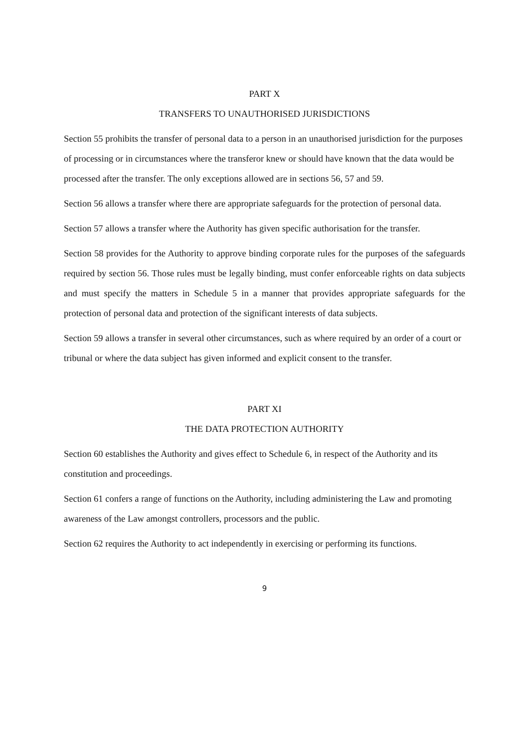PART X
TRANSFERS TO UNAUTHORISED JURISDICTIONS
Section 55 prohibits the transfer of personal data to a person in an unauthorised jurisdiction for the purposes of processing or in circumstances where the transferor knew or should have known that the data would be processed after the transfer. The only exceptions allowed are in sections 56, 57 and 59.
Section 56 allows a transfer where there are appropriate safeguards for the protection of personal data.
Section 57 allows a transfer where the Authority has given specific authorisation for the transfer.
Section 58 provides for the Authority to approve binding corporate rules for the purposes of the safeguards required by section 56. Those rules must be legally binding, must confer enforceable rights on data subjects and must specify the matters in Schedule 5 in a manner that provides appropriate safeguards for the protection of personal data and protection of the significant interests of data subjects.
Section 59 allows a transfer in several other circumstances, such as where required by an order of a court or tribunal or where the data subject has given informed and explicit consent to the transfer.
PART XI
THE DATA PROTECTION AUTHORITY
Section 60 establishes the Authority and gives effect to Schedule 6, in respect of the Authority and its constitution and proceedings.
Section 61 confers a range of functions on the Authority, including administering the Law and promoting awareness of the Law amongst controllers, processors and the public.
Section 62 requires the Authority to act independently in exercising or performing its functions.
9